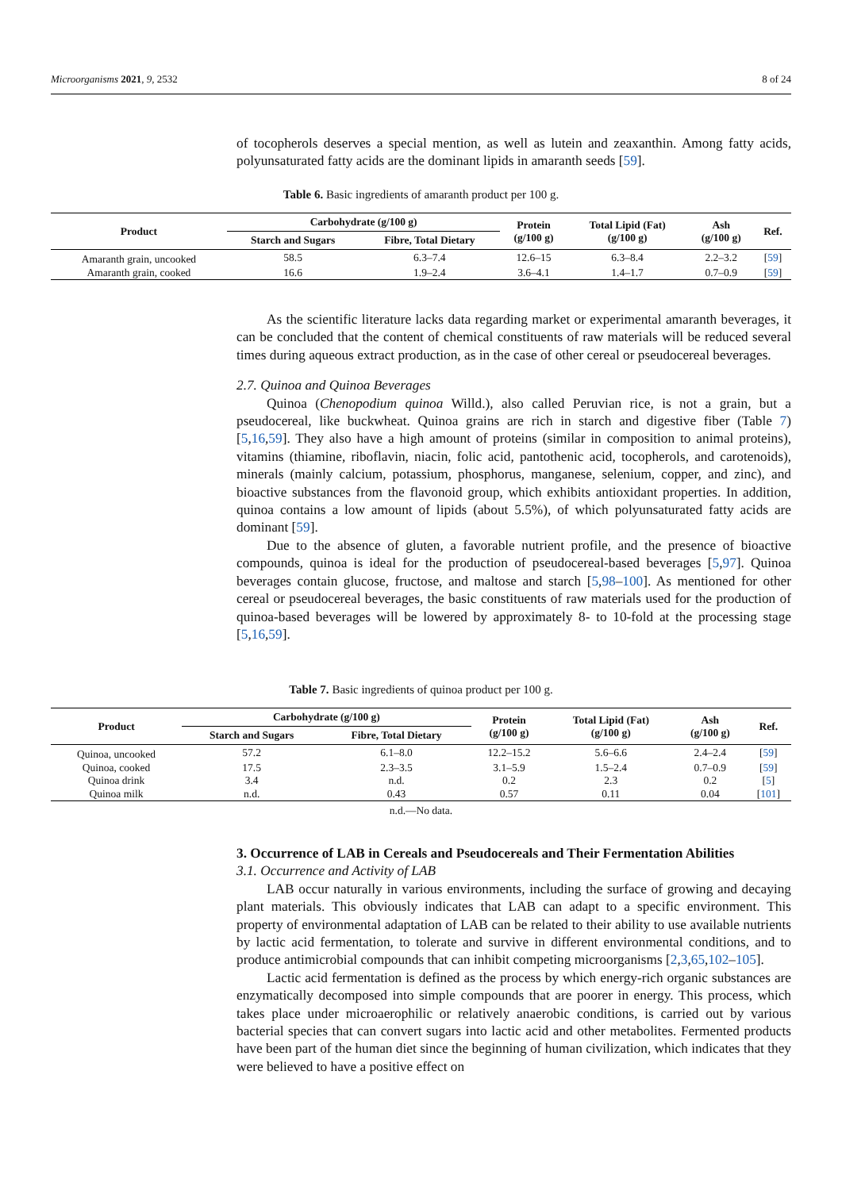Microorganisms 2021, 9, 2532 8 of 24
of tocopherols deserves a special mention, as well as lutein and zeaxanthin. Among fatty acids, polyunsaturated fatty acids are the dominant lipids in amaranth seeds [59].
Table 6. Basic ingredients of amaranth product per 100 g.
| Product | Carbohydrate (g/100 g) | | Protein (g/100 g) | Total Lipid (Fat) (g/100 g) | Ash (g/100 g) | Ref. |
| --- | --- | --- | --- | --- | --- | --- |
| | Starch and Sugars | Fibre, Total Dietary | | | | |
| Amaranth grain, uncooked | 58.5 | 6.3–7.4 | 12.6–15 | 6.3–8.4 | 2.2–3.2 | [ 59 ] |
| Amaranth grain, cooked | 16.6 | 1.9–2.4 | 3.6–4.1 | 1.4–1.7 | 0.7–0.9 | [ 59 ] |
As the scientific literature lacks data regarding market or experimental amaranth beverages, it can be concluded that the content of chemical constituents of raw materials will be reduced several times during aqueous extract production, as in the case of other cereal or pseudocereal beverages.
2.7. Quinoa and Quinoa Beverages
Quinoa (Chenopodium quinoa Willd.), also called Peruvian rice, is not a grain, but a pseudocereal, like buckwheat. Quinoa grains are rich in starch and digestive fiber (Table 7) [5,16,59]. They also have a high amount of proteins (similar in composition to animal proteins), vitamins (thiamine, riboflavin, niacin, folic acid, pantothenic acid, tocopherols, and carotenoids), minerals (mainly calcium, potassium, phosphorus, manganese, selenium, copper, and zinc), and bioactive substances from the flavonoid group, which exhibits antioxidant properties. In addition, quinoa contains a low amount of lipids (about 5.5%), of which polyunsaturated fatty acids are dominant [59].
Due to the absence of gluten, a favorable nutrient profile, and the presence of bioactive compounds, quinoa is ideal for the production of pseudocereal-based beverages [5,97]. Quinoa beverages contain glucose, fructose, and maltose and starch [5,98–100]. As mentioned for other cereal or pseudocereal beverages, the basic constituents of raw materials used for the production of quinoa-based beverages will be lowered by approximately 8- to 10-fold at the processing stage [5,16,59].
Table 7. Basic ingredients of quinoa product per 100 g.
| Product | Carbohydrate (g/100 g) | | Protein (g/100 g) | Total Lipid (Fat) (g/100 g) | Ash (g/100 g) | Ref. |
| --- | --- | --- | --- | --- | --- | --- |
| | Starch and Sugars | Fibre, Total Dietary | | | | |
| Quinoa, uncooked | 57.2 | 6.1–8.0 | 12.2–15.2 | 5.6–6.6 | 2.4–2.4 | [ 59 ] |
| Quinoa, cooked | 17.5 | 2.3–3.5 | 3.1–5.9 | 1.5–2.4 | 0.7–0.9 | [ 59 ] |
| Quinoa drink | 3.4 | n.d. | 0.2 | 2.3 | 0.2 | [ 5 ] |
| Quinoa milk | n.d. | 0.43 | 0.57 | 0.11 | 0.04 | [ 101 ] |
n.d.—No data.
3. Occurrence of LAB in Cereals and Pseudocereals and Their Fermentation Abilities
3.1. Occurrence and Activity of LAB
LAB occur naturally in various environments, including the surface of growing and decaying plant materials. This obviously indicates that LAB can adapt to a specific environment. This property of environmental adaptation of LAB can be related to their ability to use available nutrients by lactic acid fermentation, to tolerate and survive in different environmental conditions, and to produce antimicrobial compounds that can inhibit competing microorganisms [2,3,65,102–105].
Lactic acid fermentation is defined as the process by which energy-rich organic substances are enzymatically decomposed into simple compounds that are poorer in energy. This process, which takes place under microaerophilic or relatively anaerobic conditions, is carried out by various bacterial species that can convert sugars into lactic acid and other metabolites. Fermented products have been part of the human diet since the beginning of human civilization, which indicates that they were believed to have a positive effect on